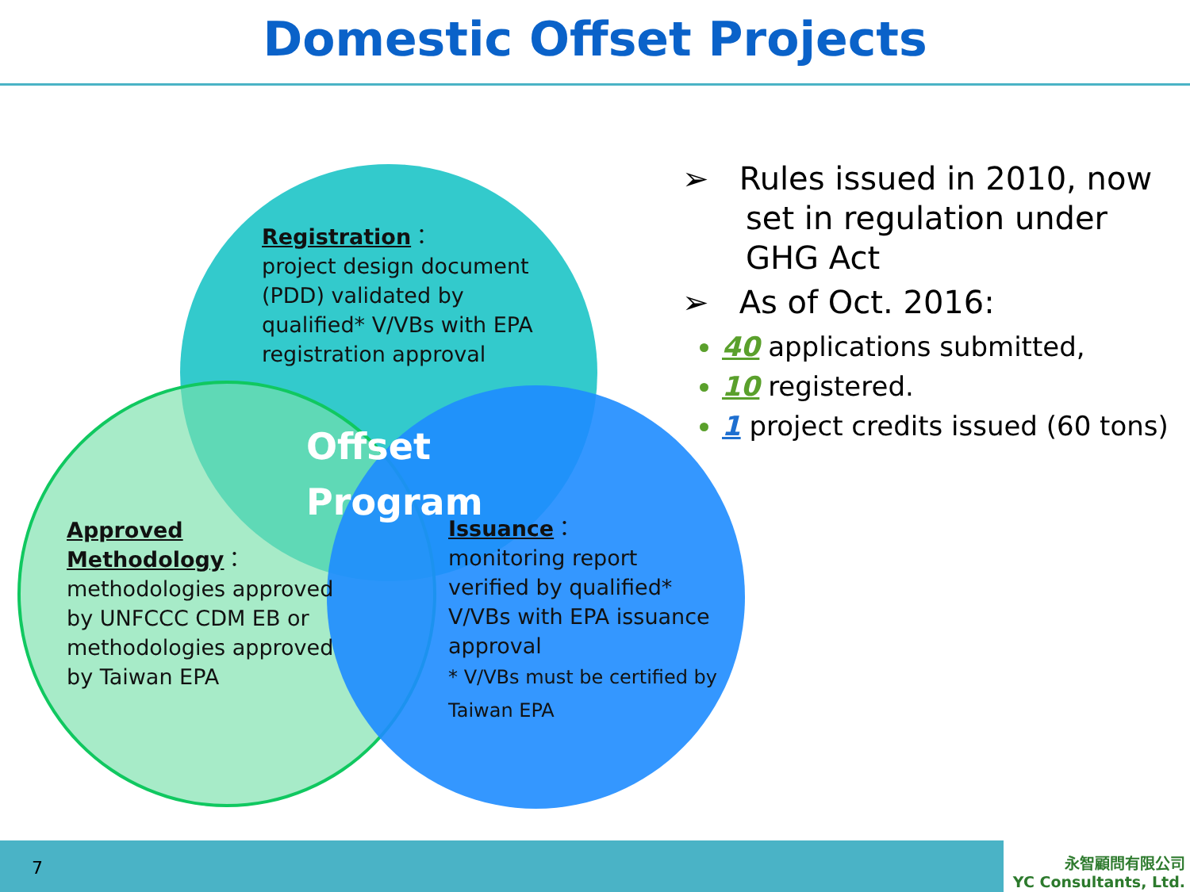Domestic Offset Projects
Registration：
project design document (PDD) validated by qualified* V/VBs with EPA registration approval
Offset
Program
Approved Methodology：
methodologies approved by UNFCCC CDM EB or methodologies approved by Taiwan EPA
Issuance：
monitoring report verified by qualified* V/VBs with EPA issuance approval
* V/VBs must be certified by Taiwan EPA
➢ Rules issued in 2010, now set in regulation under GHG Act
➢ As of Oct. 2016:
40 applications submitted,
10 registered.
1 project credits issued (60 tons)
7
永智顧問有限公司
YC Consultants, Ltd.